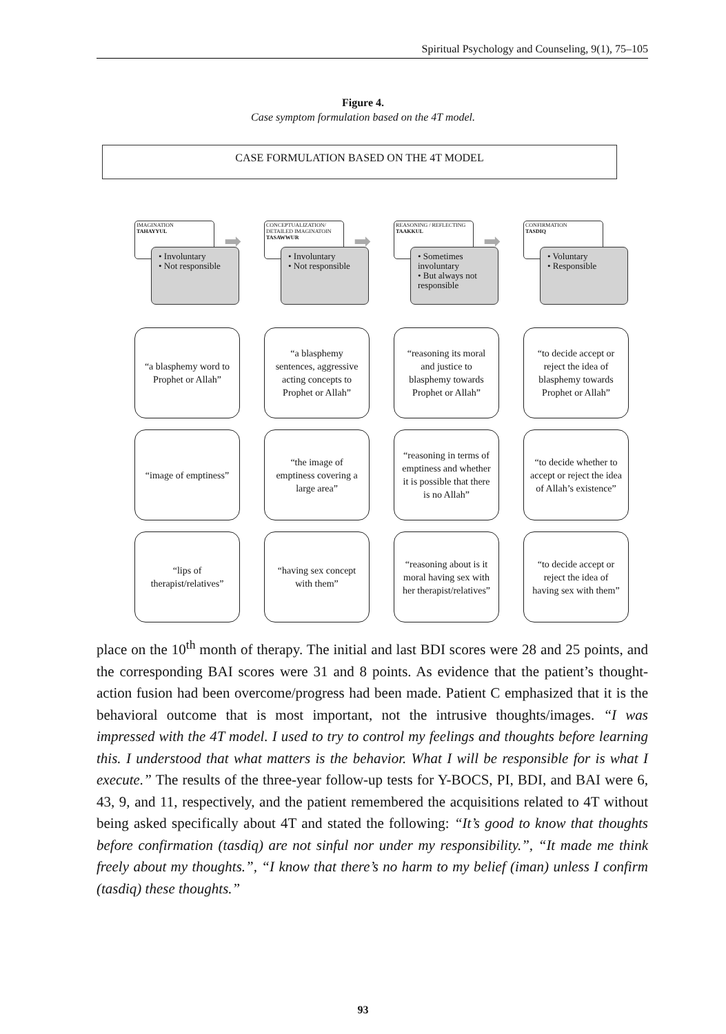Spiritual Psychology and Counseling, 9(1), 75–105
Figure 4.
Case symptom formulation based on the 4T model.
CASE FORMULATION BASED ON THE 4T MODEL
IMAGINATION
TAHAYYUL
➡
• Involuntary
• Not responsible
CONCEPTUALIZATION/
DETAILED IMAGINATOIN
TASAWWUR
➡
• Involuntary
• Not responsible
REASONING / REFLECTING
TAAKKUL
➡
• Sometimes involuntary
• But always not responsible
CONFIRMATION
TASDIQ
• Voluntary
• Responsible
“a blasphemy word to Prophet or Allah”
“a blasphemy sentences, aggressive acting concepts to Prophet or Allah”
“reasoning its moral and justice to blasphemy towards Prophet or Allah”
“to decide accept or reject the idea of blasphemy towards Prophet or Allah”
“image of emptiness”
“the image of emptiness covering a large area”
“reasoning in terms of emptiness and whether it is possible that there is no Allah”
“to decide whether to accept or reject the idea of Allah’s existence”
“lips of therapist/relatives”
“having sex concept with them”
“reasoning about is it moral having sex with her therapist/relatives”
“to decide accept or reject the idea of having sex with them”
place on the 10<sup>th</sup> month of therapy. The initial and last BDI scores were 28 and 25 points, and the corresponding BAI scores were 31 and 8 points. As evidence that the patient’s thought-action fusion had been overcome/progress had been made. Patient C emphasized that it is the behavioral outcome that is most important, not the intrusive thoughts/images. “I was impressed with the 4T model. I used to try to control my feelings and thoughts before learning this. I understood that what matters is the behavior. What I will be responsible for is what I execute.” The results of the three-year follow-up tests for Y-BOCS, PI, BDI, and BAI were 6, 43, 9, and 11, respectively, and the patient remembered the acquisitions related to 4T without being asked specifically about 4T and stated the following: “It’s good to know that thoughts before confirmation (tasdiq) are not sinful nor under my responsibility.”, “It made me think freely about my thoughts.”, “I know that there’s no harm to my belief (iman) unless I confirm (tasdiq) these thoughts.”
93